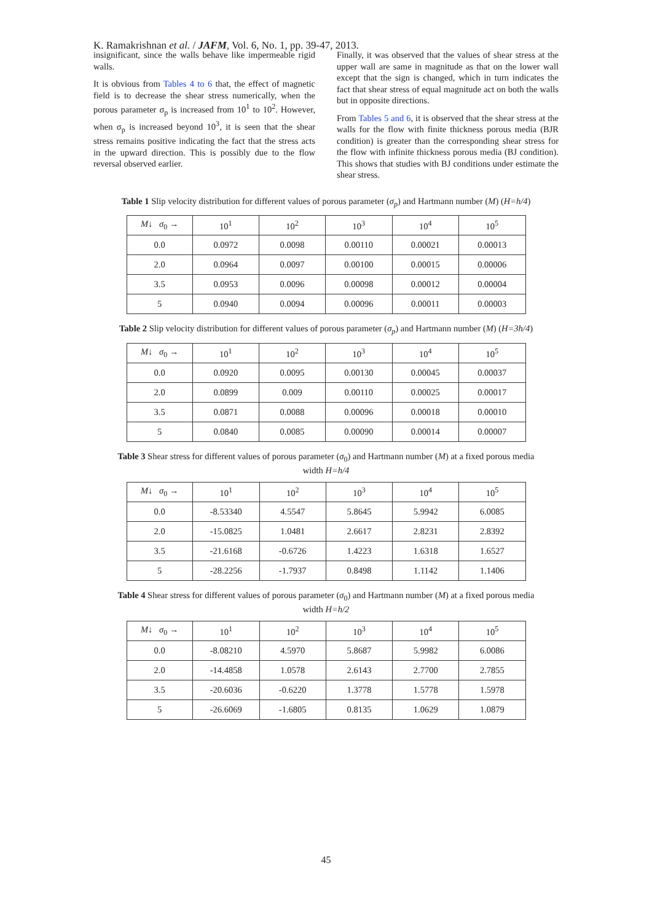K. Ramakrishnan et al. / JAFM, Vol. 6, No. 1, pp. 39-47, 2013.
insignificant, since the walls behave like impermeable rigid walls.
It is obvious from Tables 4 to 6 that, the effect of magnetic field is to decrease the shear stress numerically, when the porous parameter σ<sub>p</sub> is increased from 10<sup>1</sup> to 10<sup>2</sup>. However, when σ<sub>p</sub> is increased beyond 10<sup>3</sup>, it is seen that the shear stress remains positive indicating the fact that the stress acts in the upward direction. This is possibly due to the flow reversal observed earlier.
Finally, it was observed that the values of shear stress at the upper wall are same in magnitude as that on the lower wall except that the sign is changed, which in turn indicates the fact that shear stress of equal magnitude act on both the walls but in opposite directions.
From Tables 5 and 6, it is observed that the shear stress at the walls for the flow with finite thickness porous media (BJR condition) is greater than the corresponding shear stress for the flow with infinite thickness porous media (BJ condition). This shows that studies with BJ conditions under estimate the shear stress.
Table 1 Slip velocity distribution for different values of porous parameter (σ<sub>p</sub>) and Hartmann number (M) (H=h/4)
| M ↓ σ<sub>0</sub> → | 10<sup>1</sup> | 10<sup>2</sup> | 10<sup>3</sup> | 10<sup>4</sup> | 10<sup>5</sup> |
| 0.0 | 0.0972 | 0.0098 | 0.00110 | 0.00021 | 0.00013 |
| 2.0 | 0.0964 | 0.0097 | 0.00100 | 0.00015 | 0.00006 |
| 3.5 | 0.0953 | 0.0096 | 0.00098 | 0.00012 | 0.00004 |
| 5 | 0.0940 | 0.0094 | 0.00096 | 0.00011 | 0.00003 |
Table 2 Slip velocity distribution for different values of porous parameter (σ<sub>p</sub>) and Hartmann number (M) (H=3h/4)
| M ↓ σ<sub>0</sub> → | 10<sup>1</sup> | 10<sup>2</sup> | 10<sup>3</sup> | 10<sup>4</sup> | 10<sup>5</sup> |
| 0.0 | 0.0920 | 0.0095 | 0.00130 | 0.00045 | 0.00037 |
| 2.0 | 0.0899 | 0.009 | 0.00110 | 0.00025 | 0.00017 |
| 3.5 | 0.0871 | 0.0088 | 0.00096 | 0.00018 | 0.00010 |
| 5 | 0.0840 | 0.0085 | 0.00090 | 0.00014 | 0.00007 |
Table 3 Shear stress for different values of porous parameter (σ<sub>0</sub>) and Hartmann number (M) at a fixed porous media width H=h/4
| M ↓ σ<sub>0</sub> → | 10<sup>1</sup> | 10<sup>2</sup> | 10<sup>3</sup> | 10<sup>4</sup> | 10<sup>5</sup> |
| 0.0 | -8.53340 | 4.5547 | 5.8645 | 5.9942 | 6.0085 |
| 2.0 | -15.0825 | 1.0481 | 2.6617 | 2.8231 | 2.8392 |
| 3.5 | -21.6168 | -0.6726 | 1.4223 | 1.6318 | 1.6527 |
| 5 | -28.2256 | -1.7937 | 0.8498 | 1.1142 | 1.1406 |
Table 4 Shear stress for different values of porous parameter (σ<sub>0</sub>) and Hartmann number (M) at a fixed porous media width H=h/2
| M ↓ σ<sub>0</sub> → | 10<sup>1</sup> | 10<sup>2</sup> | 10<sup>3</sup> | 10<sup>4</sup> | 10<sup>5</sup> |
| 0.0 | -8.08210 | 4.5970 | 5.8687 | 5.9982 | 6.0086 |
| 2.0 | -14.4858 | 1.0578 | 2.6143 | 2.7700 | 2.7855 |
| 3.5 | -20.6036 | -0.6220 | 1.3778 | 1.5778 | 1.5978 |
| 5 | -26.6069 | -1.6805 | 0.8135 | 1.0629 | 1.0879 |
45